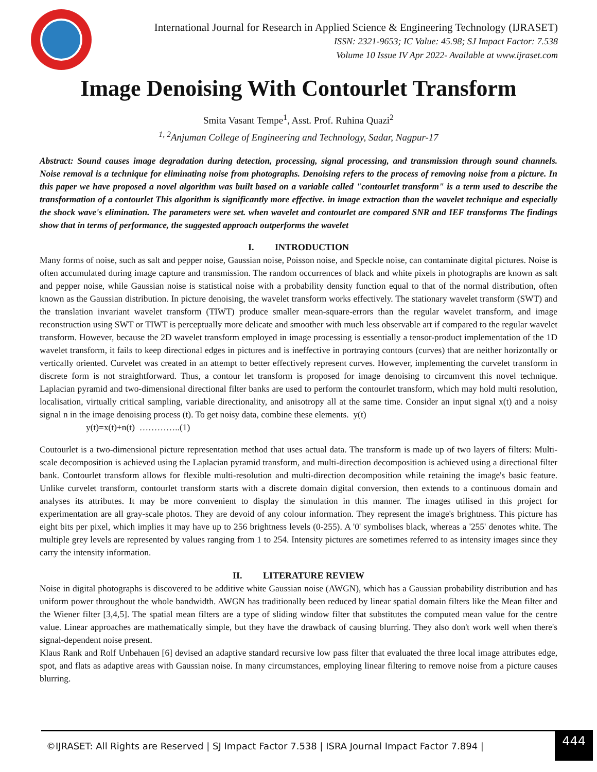International Journal for Research in Applied Science & Engineering Technology (IJRASET)
ISSN: 2321-9653; IC Value: 45.98; SJ Impact Factor: 7.538
Volume 10 Issue IV Apr 2022- Available at www.ijraset.com
Image Denoising With Contourlet Transform
Smita Vasant Tempe<sup>1</sup>, Asst. Prof. Ruhina Quazi<sup>2</sup>
<sup>1, 2</sup>Anjuman College of Engineering and Technology, Sadar, Nagpur-17
Abstract: Sound causes image degradation during detection, processing, signal processing, and transmission through sound channels. Noise removal is a technique for eliminating noise from photographs. Denoising refers to the process of removing noise from a picture. In this paper we have proposed a novel algorithm was built based on a variable called "contourlet transform" is a term used to describe the transformation of a contourlet This algorithm is significantly more effective. in image extraction than the wavelet technique and especially the shock wave's elimination. The parameters were set. when wavelet and contourlet are compared SNR and IEF transforms The findings show that in terms of performance, the suggested approach outperforms the wavelet
I. INTRODUCTION
Many forms of noise, such as salt and pepper noise, Gaussian noise, Poisson noise, and Speckle noise, can contaminate digital pictures. Noise is often accumulated during image capture and transmission. The random occurrences of black and white pixels in photographs are known as salt and pepper noise, while Gaussian noise is statistical noise with a probability density function equal to that of the normal distribution, often known as the Gaussian distribution. In picture denoising, the wavelet transform works effectively. The stationary wavelet transform (SWT) and the translation invariant wavelet transform (TIWT) produce smaller mean-square-errors than the regular wavelet transform, and image reconstruction using SWT or TIWT is perceptually more delicate and smoother with much less observable art if compared to the regular wavelet transform. However, because the 2D wavelet transform employed in image processing is essentially a tensor-product implementation of the 1D wavelet transform, it fails to keep directional edges in pictures and is ineffective in portraying contours (curves) that are neither horizontally or vertically oriented. Curvelet was created in an attempt to better effectively represent curves. However, implementing the curvelet transform in discrete form is not straightforward. Thus, a contour let transform is proposed for image denoising to circumvent this novel technique. Laplacian pyramid and two-dimensional directional filter banks are used to perform the contourlet transform, which may hold multi resolution, localisation, virtually critical sampling, variable directionality, and anisotropy all at the same time. Consider an input signal x(t) and a noisy signal n in the image denoising process (t). To get noisy data, combine these elements. y(t)
y(t)=x(t)+n(t) …………..(1)
Coutourlet is a two-dimensional picture representation method that uses actual data. The transform is made up of two layers of filters: Multi-scale decomposition is achieved using the Laplacian pyramid transform, and multi-direction decomposition is achieved using a directional filter bank. Contourlet transform allows for flexible multi-resolution and multi-direction decomposition while retaining the image's basic feature. Unlike curvelet transform, contourlet transform starts with a discrete domain digital conversion, then extends to a continuous domain and analyses its attributes. It may be more convenient to display the simulation in this manner. The images utilised in this project for experimentation are all gray-scale photos. They are devoid of any colour information. They represent the image's brightness. This picture has eight bits per pixel, which implies it may have up to 256 brightness levels (0-255). A '0' symbolises black, whereas a '255' denotes white. The multiple grey levels are represented by values ranging from 1 to 254. Intensity pictures are sometimes referred to as intensity images since they carry the intensity information.
II. LITERATURE REVIEW
Noise in digital photographs is discovered to be additive white Gaussian noise (AWGN), which has a Gaussian probability distribution and has uniform power throughout the whole bandwidth. AWGN has traditionally been reduced by linear spatial domain filters like the Mean filter and the Wiener filter [3,4,5]. The spatial mean filters are a type of sliding window filter that substitutes the computed mean value for the centre value. Linear approaches are mathematically simple, but they have the drawback of causing blurring. They also don't work well when there's signal-dependent noise present.
Klaus Rank and Rolf Unbehauen [6] devised an adaptive standard recursive low pass filter that evaluated the three local image attributes edge, spot, and flats as adaptive areas with Gaussian noise. In many circumstances, employing linear filtering to remove noise from a picture causes blurring.
©IJRASET: All Rights are Reserved | SJ Impact Factor 7.538 | ISRA Journal Impact Factor 7.894 | 444